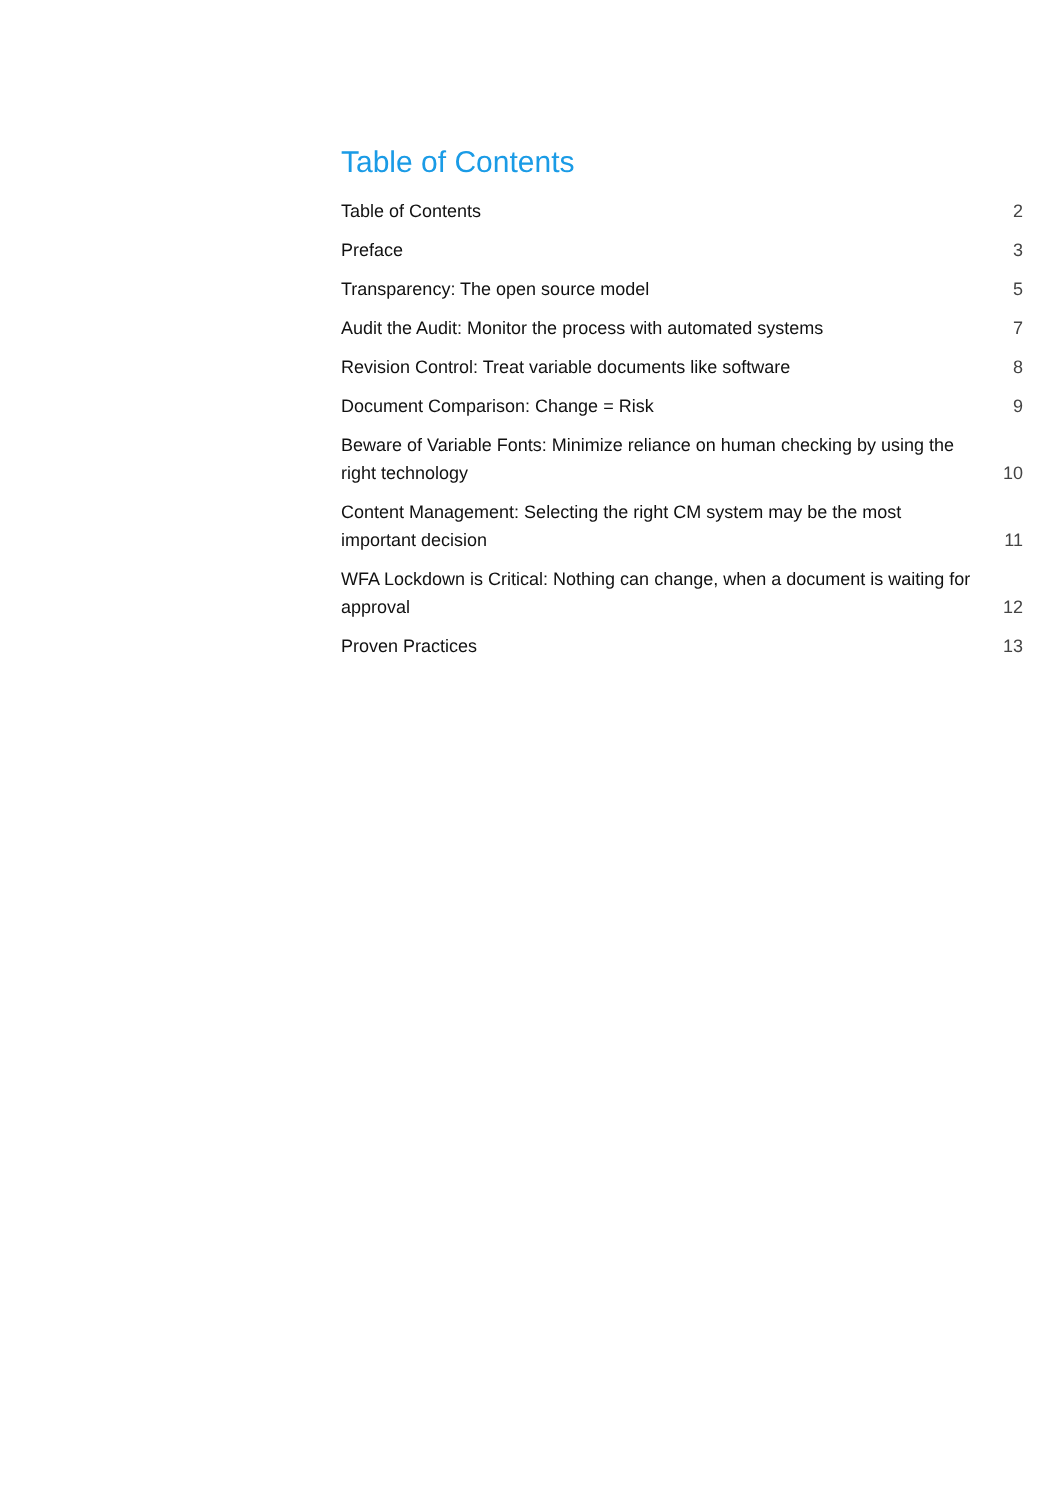Table of Contents
Table of Contents 2
Preface 3
Transparency: The open source model 5
Audit the Audit: Monitor the process with automated systems 7
Revision Control: Treat variable documents like software 8
Document Comparison: Change = Risk 9
Beware of Variable Fonts: Minimize reliance on human checking by using the right technology 10
Content Management: Selecting the right CM system may be the most important decision 11
WFA Lockdown is Critical: Nothing can change, when a document is waiting for approval 12
Proven Practices 13